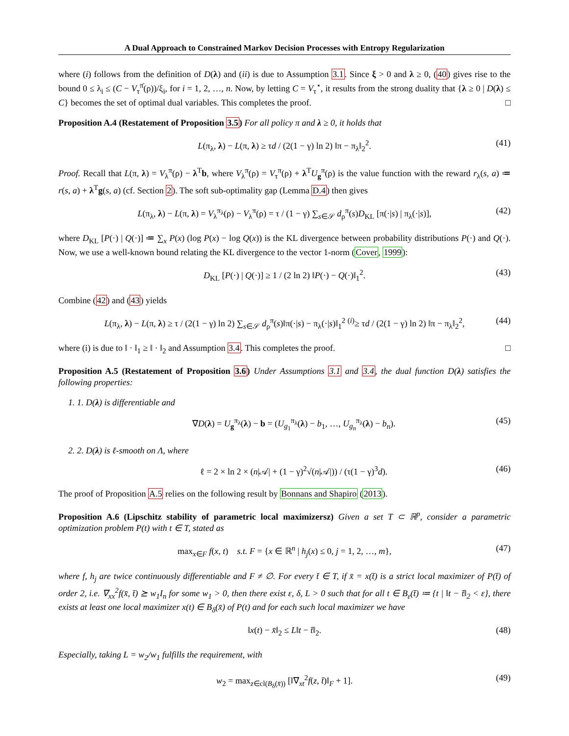A Dual Approach to Constrained Markov Decision Processes with Entropy Regularization
where (i) follows from the definition of D(λ) and (ii) is due to Assumption 3.1. Since ξ > 0 and λ ≥ 0, (40) gives rise to the bound 0 ≤ λ<sub>i</sub> ≤ (C − V<sub>τ</sub><sup>π̄</sup>(ρ))/ξ<sub>i</sub>, for i = 1, 2, …, n. Now, by letting C = V<sub>τ</sub><sup>⋆</sup>, it results from the strong duality that {λ ≥ 0 | D(λ) ≤ C} becomes the set of optimal dual variables. This completes the proof. □
Proposition A.4 (Restatement of Proposition 3.5) For all policy π and λ ≥ 0, it holds that
L(π<sub>λ</sub>, λ) − L(π, λ) ≥ τd / (2(1 − γ) ln 2) ‖π − π<sub>λ</sub>‖<sub>2</sub><sup>2</sup>. (41)
Proof. Recall that L(π, λ) = V<sub>λ</sub><sup>π</sup>(ρ) − λ<sup>T</sup>b, where V<sub>λ</sub><sup>π</sup>(ρ) = V<sub>τ</sub><sup>π</sup>(ρ) + λ<sup>T</sup>U<sub>g</sub><sup>π</sup>(ρ) is the value function with the reward r<sub>λ</sub>(s, a) ≔ r(s, a) + λ<sup>T</sup>g(s, a) (cf. Section 2). The soft sub-optimality gap (Lemma D.4) then gives
L(π<sub>λ</sub>, λ) − L(π, λ) = V<sub>λ</sub><sup>π<sub>λ</sub></sup>(ρ) − V<sub>λ</sub><sup>π</sup>(ρ) = τ / (1 − γ) ∑<sub>s∈𝒮</sub> d<sub>ρ</sub><sup>π</sup>(s)D<sub>KL</sub> [π(·|s) | π<sub>λ</sub>(·|s)], (42)
where D<sub>KL</sub> [P(·) | Q(·)] ≔ ∑<sub>x</sub> P(x) (log P(x) − log Q(x)) is the KL divergence between probability distributions P(·) and Q(·). Now, we use a well-known bound relating the KL divergence to the vector 1-norm (Cover, 1999):
D<sub>KL</sub> [P(·) | Q(·)] ≥ 1 / (2 ln 2) ‖P(·) − Q(·)‖<sub>1</sub><sup>2</sup>. (43)
Combine (42) and (43) yields
L(π<sub>λ</sub>, λ) − L(π, λ) ≥ τ / (2(1 − γ) ln 2) ∑<sub>s∈𝒮</sub> d<sub>ρ</sub><sup>π</sup>(s)‖π(·|s) − π<sub>λ</sub>(·|s)‖<sub>1</sub><sup>2</sup> <sup>(i)</sup>≥ τd / (2(1 − γ) ln 2) ‖π − π<sub>λ</sub>‖<sub>2</sub><sup>2</sup>, (44)
where (i) is due to ‖ · ‖<sub>1</sub> ≥ ‖ · ‖<sub>2</sub> and Assumption 3.4. This completes the proof. □
Proposition A.5 (Restatement of Proposition 3.6) Under Assumptions 3.1 and 3.4, the dual function D(λ) satisfies the following properties:
1. 1. D(λ) is differentiable and
∇D(λ) = U<sub>g</sub><sup>π<sub>λ</sub></sup>(λ) − b = (U<sub>g<sub>1</sub></sub><sup>π<sub>λ</sub></sup>(λ) − b<sub>1</sub>, …, U<sub>g<sub>n</sub></sub><sup>π<sub>λ</sub></sup>(λ) − b<sub>n</sub>). (45)
2. 2. D(λ) is ℓ-smooth on Λ, where
ℓ = 2 × ln 2 × (n|𝒜| + (1 − γ)<sup>2</sup>√(n|𝒜|)) / (τ(1 − γ)<sup>3</sup>d). (46)
The proof of Proposition A.5 relies on the following result by Bonnans and Shapiro (2013).
Proposition A.6 (Lipschitz stability of parametric local maximizersz) Given a set T ⊂ ℝ<sup>p</sup>, consider a parametric optimization problem P(t) with t ∈ T, stated as
max<sub>x∈F</sub> f(x, t) s.t. F = {x ∈ ℝ<sup>n</sup> | h<sub>j</sub>(x) ≤ 0, j = 1, 2, …, m}, (47)
where f, h<sub>j</sub> are twice continuously differentiable and F ≠ ∅. For every t̄ ∈ T, if x̄ = x(t̄) is a strict local maximizer of P(t̄) of order 2, i.e. ∇<sub>xx</sub><sup>2</sup>f(x̄, t̄) ⪰ w<sub>1</sub>I<sub>n</sub> for some w<sub>1</sub> > 0, then there exist ε, δ, L > 0 such that for all t ∈ B<sub>ε</sub>(t̄) ≔ {t | ‖t − t̄‖<sub>2</sub> < ε}, there exists at least one local maximizer x(t) ∈ B<sub>δ</sub>(x̄) of P(t) and for each such local maximizer we have
‖x(t) − x̄‖<sub>2</sub> ≤ L‖t − t̄‖<sub>2</sub>. (48)
Especially, taking L = w<sub>2</sub>/w<sub>1</sub> fulfills the requirement, with
w<sub>2</sub> = max<sub>z∈cl(B<sub>δ</sub>(x̄))</sub> [‖∇<sub>xt</sub><sup>2</sup>f(z, t̄)‖<sub>F</sub> + 1]. (49)